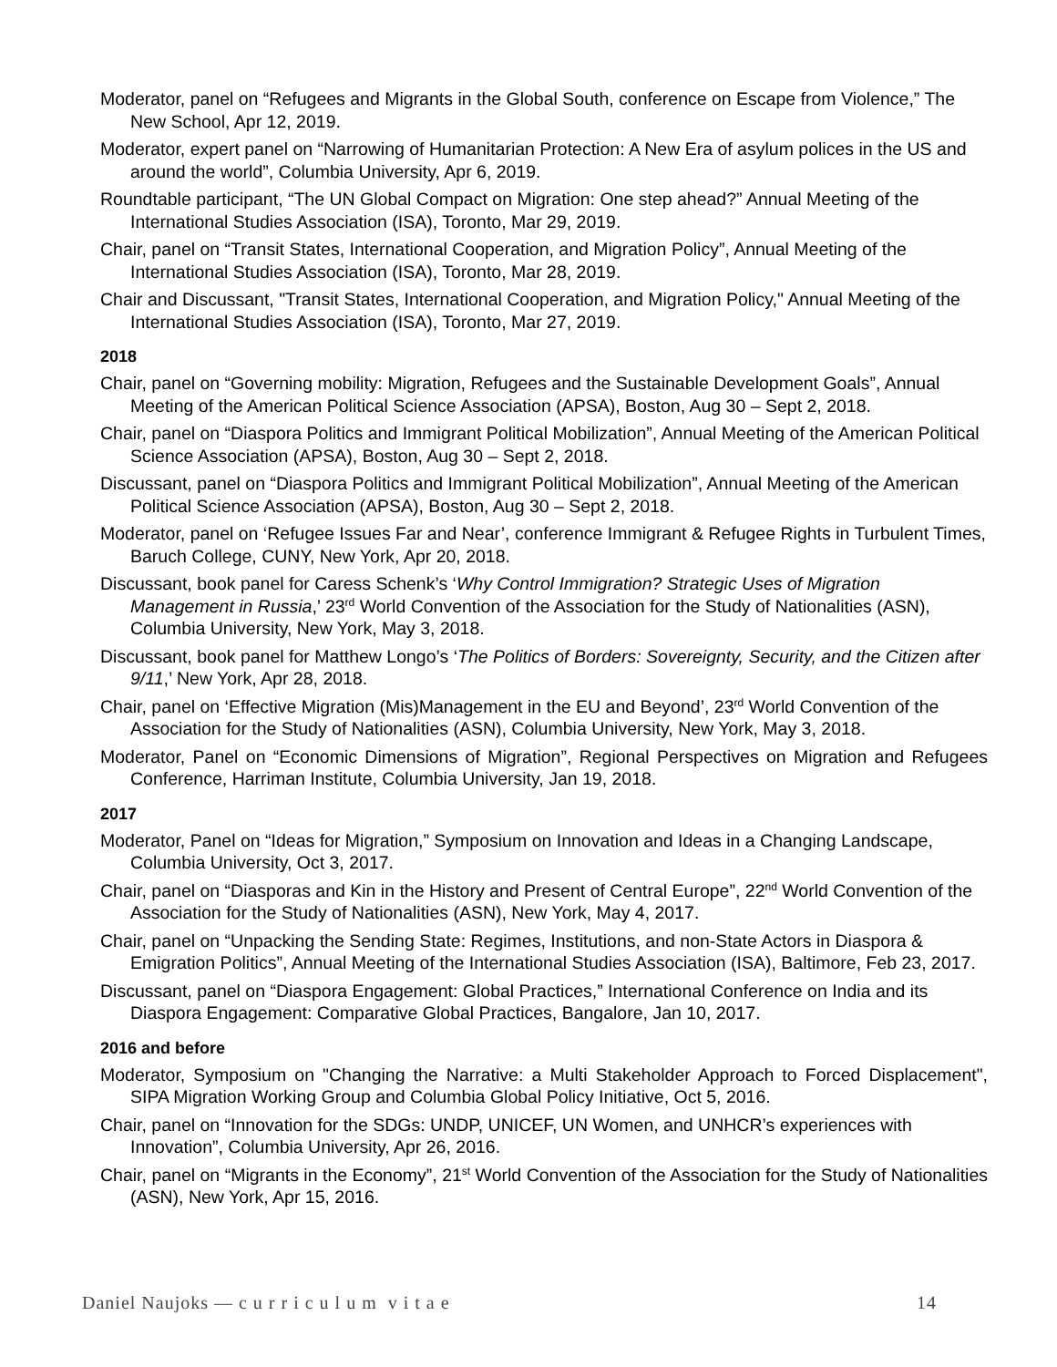Moderator, panel on “Refugees and Migrants in the Global South, conference on Escape from Violence,” The New School, Apr 12, 2019.
Moderator, expert panel on “Narrowing of Humanitarian Protection: A New Era of asylum polices in the US and around the world”, Columbia University, Apr 6, 2019.
Roundtable participant, “The UN Global Compact on Migration: One step ahead?” Annual Meeting of the International Studies Association (ISA), Toronto, Mar 29, 2019.
Chair, panel on “Transit States, International Cooperation, and Migration Policy”, Annual Meeting of the International Studies Association (ISA), Toronto, Mar 28, 2019.
Chair and Discussant, "Transit States, International Cooperation, and Migration Policy," Annual Meeting of the International Studies Association (ISA), Toronto, Mar 27, 2019.
2018
Chair, panel on “Governing mobility: Migration, Refugees and the Sustainable Development Goals”, Annual Meeting of the American Political Science Association (APSA), Boston, Aug 30 – Sept 2, 2018.
Chair, panel on “Diaspora Politics and Immigrant Political Mobilization”, Annual Meeting of the American Political Science Association (APSA), Boston, Aug 30 – Sept 2, 2018.
Discussant, panel on “Diaspora Politics and Immigrant Political Mobilization”, Annual Meeting of the American Political Science Association (APSA), Boston, Aug 30 – Sept 2, 2018.
Moderator, panel on ‘Refugee Issues Far and Near’, conference Immigrant & Refugee Rights in Turbulent Times, Baruch College, CUNY, New York, Apr 20, 2018.
Discussant, book panel for Caress Schenk’s ‘Why Control Immigration? Strategic Uses of Migration Management in Russia,’ 23<sup>rd</sup> World Convention of the Association for the Study of Nationalities (ASN), Columbia University, New York, May 3, 2018.
Discussant, book panel for Matthew Longo’s ‘The Politics of Borders: Sovereignty, Security, and the Citizen after 9/11,’ New York, Apr 28, 2018.
Chair, panel on ‘Effective Migration (Mis)Management in the EU and Beyond’, 23<sup>rd</sup> World Convention of the Association for the Study of Nationalities (ASN), Columbia University, New York, May 3, 2018.
Moderator, Panel on “Economic Dimensions of Migration”, Regional Perspectives on Migration and Refugees Conference, Harriman Institute, Columbia University, Jan 19, 2018.
2017
Moderator, Panel on “Ideas for Migration,” Symposium on Innovation and Ideas in a Changing Landscape, Columbia University, Oct 3, 2017.
Chair, panel on “Diasporas and Kin in the History and Present of Central Europe”, 22<sup>nd</sup> World Convention of the Association for the Study of Nationalities (ASN), New York, May 4, 2017.
Chair, panel on “Unpacking the Sending State: Regimes, Institutions, and non-State Actors in Diaspora & Emigration Politics”, Annual Meeting of the International Studies Association (ISA), Baltimore, Feb 23, 2017.
Discussant, panel on “Diaspora Engagement: Global Practices,” International Conference on India and its Diaspora Engagement: Comparative Global Practices, Bangalore, Jan 10, 2017.
2016 and before
Moderator, Symposium on "Changing the Narrative: a Multi Stakeholder Approach to Forced Displacement", SIPA Migration Working Group and Columbia Global Policy Initiative, Oct 5, 2016.
Chair, panel on “Innovation for the SDGs: UNDP, UNICEF, UN Women, and UNHCR’s experiences with Innovation”, Columbia University, Apr 26, 2016.
Chair, panel on “Migrants in the Economy”, 21<sup>st</sup> World Convention of the Association for the Study of Nationalities (ASN), New York, Apr 15, 2016.
Daniel Naujoks — c u r r i c u l u m v i t a e 14